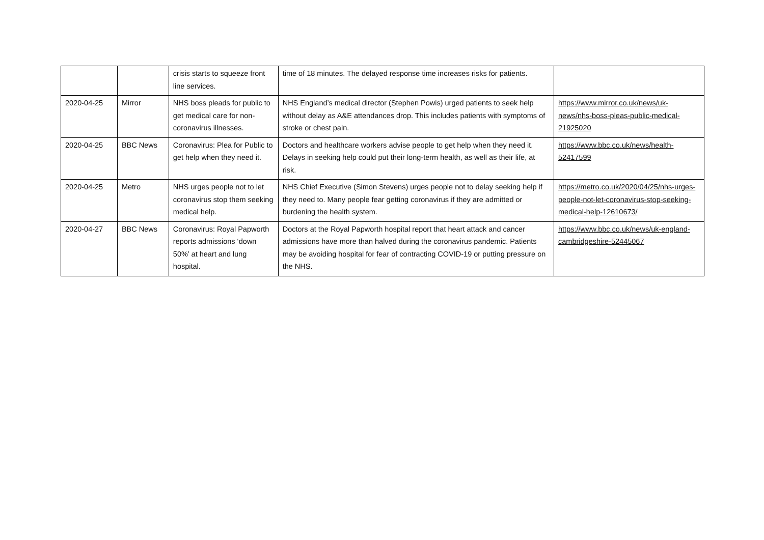| | | crisis starts to squeeze front line services. | time of 18 minutes. The delayed response time increases risks for patients. | |
| 2020-04-25 | Mirror | NHS boss pleads for public to get medical care for non-coronavirus illnesses. | NHS England’s medical director (Stephen Powis) urged patients to seek help without delay as A&E attendances drop. This includes patients with symptoms of stroke or chest pain. | https://www.mirror.co.uk/news/uk-news/nhs-boss-pleas-public-medical-21925020 |
| 2020-04-25 | BBC News | Coronavirus: Plea for Public to get help when they need it. | Doctors and healthcare workers advise people to get help when they need it. Delays in seeking help could put their long-term health, as well as their life, at risk. | https://www.bbc.co.uk/news/health-52417599 |
| 2020-04-25 | Metro | NHS urges people not to let coronavirus stop them seeking medical help. | NHS Chief Executive (Simon Stevens) urges people not to delay seeking help if they need to. Many people fear getting coronavirus if they are admitted or burdening the health system. | https://metro.co.uk/2020/04/25/nhs-urges-people-not-let-coronavirus-stop-seeking-medical-help-12610673/ |
| 2020-04-27 | BBC News | Coronavirus: Royal Papworth reports admissions ‘down 50%’ at heart and lung hospital. | Doctors at the Royal Papworth hospital report that heart attack and cancer admissions have more than halved during the coronavirus pandemic. Patients may be avoiding hospital for fear of contracting COVID-19 or putting pressure on the NHS. | https://www.bbc.co.uk/news/uk-england-cambridgeshire-52445067 |